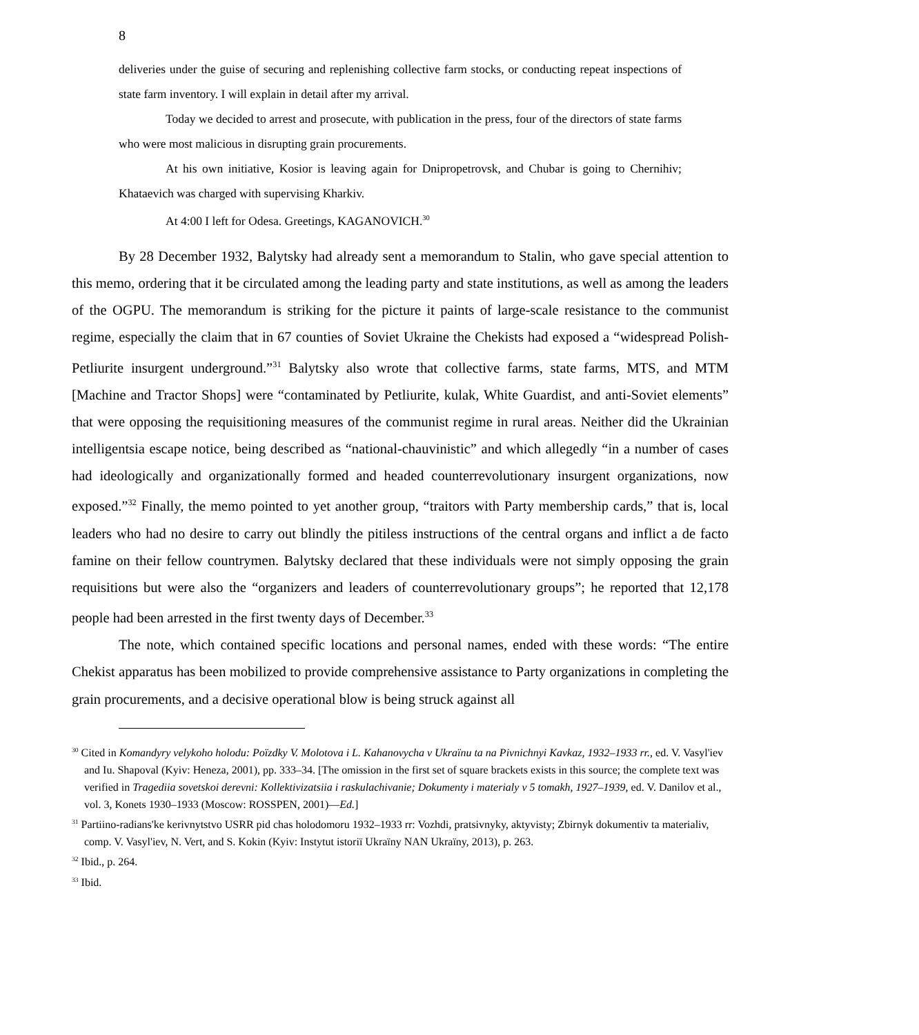8
deliveries under the guise of securing and replenishing collective farm stocks, or conducting repeat inspections of state farm inventory. I will explain in detail after my arrival.
Today we decided to arrest and prosecute, with publication in the press, four of the directors of state farms who were most malicious in disrupting grain procurements.
At his own initiative, Kosior is leaving again for Dnipropetrovsk, and Chubar is going to Chernihiv; Khataevich was charged with supervising Kharkiv.
At 4:00 I left for Odesa. Greetings, KAGANOVICH.<sup>30</sup>
By 28 December 1932, Balytsky had already sent a memorandum to Stalin, who gave special attention to this memo, ordering that it be circulated among the leading party and state institutions, as well as among the leaders of the OGPU. The memorandum is striking for the picture it paints of large-scale resistance to the communist regime, especially the claim that in 67 counties of Soviet Ukraine the Chekists had exposed a “widespread Polish-Petliurite insurgent underground.”<sup>31</sup> Balytsky also wrote that collective farms, state farms, MTS, and MTM [Machine and Tractor Shops] were “contaminated by Petliurite, kulak, White Guardist, and anti-Soviet elements” that were opposing the requisitioning measures of the communist regime in rural areas. Neither did the Ukrainian intelligentsia escape notice, being described as “national-chauvinistic” and which allegedly “in a number of cases had ideologically and organizationally formed and headed counterrevolutionary insurgent organizations, now exposed.”<sup>32</sup> Finally, the memo pointed to yet another group, “traitors with Party membership cards,” that is, local leaders who had no desire to carry out blindly the pitiless instructions of the central organs and inflict a de facto famine on their fellow countrymen. Balytsky declared that these individuals were not simply opposing the grain requisitions but were also the “organizers and leaders of counterrevolutionary groups”; he reported that 12,178 people had been arrested in the first twenty days of December.<sup>33</sup>
The note, which contained specific locations and personal names, ended with these words: “The entire Chekist apparatus has been mobilized to provide comprehensive assistance to Party organizations in completing the grain procurements, and a decisive operational blow is being struck against all
<sup>30</sup> Cited in Komandyry velykoho holodu: Poïzdky V. Molotova i L. Kahanovycha v Ukraïnu ta na Pivnichnyi Kavkaz, 1932–1933 rr., ed. V. Vasyl'iev and Iu. Shapoval (Kyiv: Heneza, 2001), pp. 333–34. [The omission in the first set of square brackets exists in this source; the complete text was verified in Tragediia sovetskoi derevni: Kollektivizatsiia i raskulachivanie; Dokumenty i materialy v 5 tomakh, 1927–1939, ed. V. Danilov et al., vol. 3, Konets 1930–1933 (Moscow: ROSSPEN, 2001)—Ed.]
<sup>31</sup> Partiino-radians'ke kerivnytstvo USRR pid chas holodomoru 1932–1933 rr: Vozhdi, pratsivnyky, aktyvisty; Zbirnyk dokumentiv ta materialiv, comp. V. Vasyl'iev, N. Vert, and S. Kokin (Kyiv: Instytut istoriï Ukraïny NAN Ukraïny, 2013), p. 263.
<sup>32</sup> Ibid., p. 264.
<sup>33</sup> Ibid.